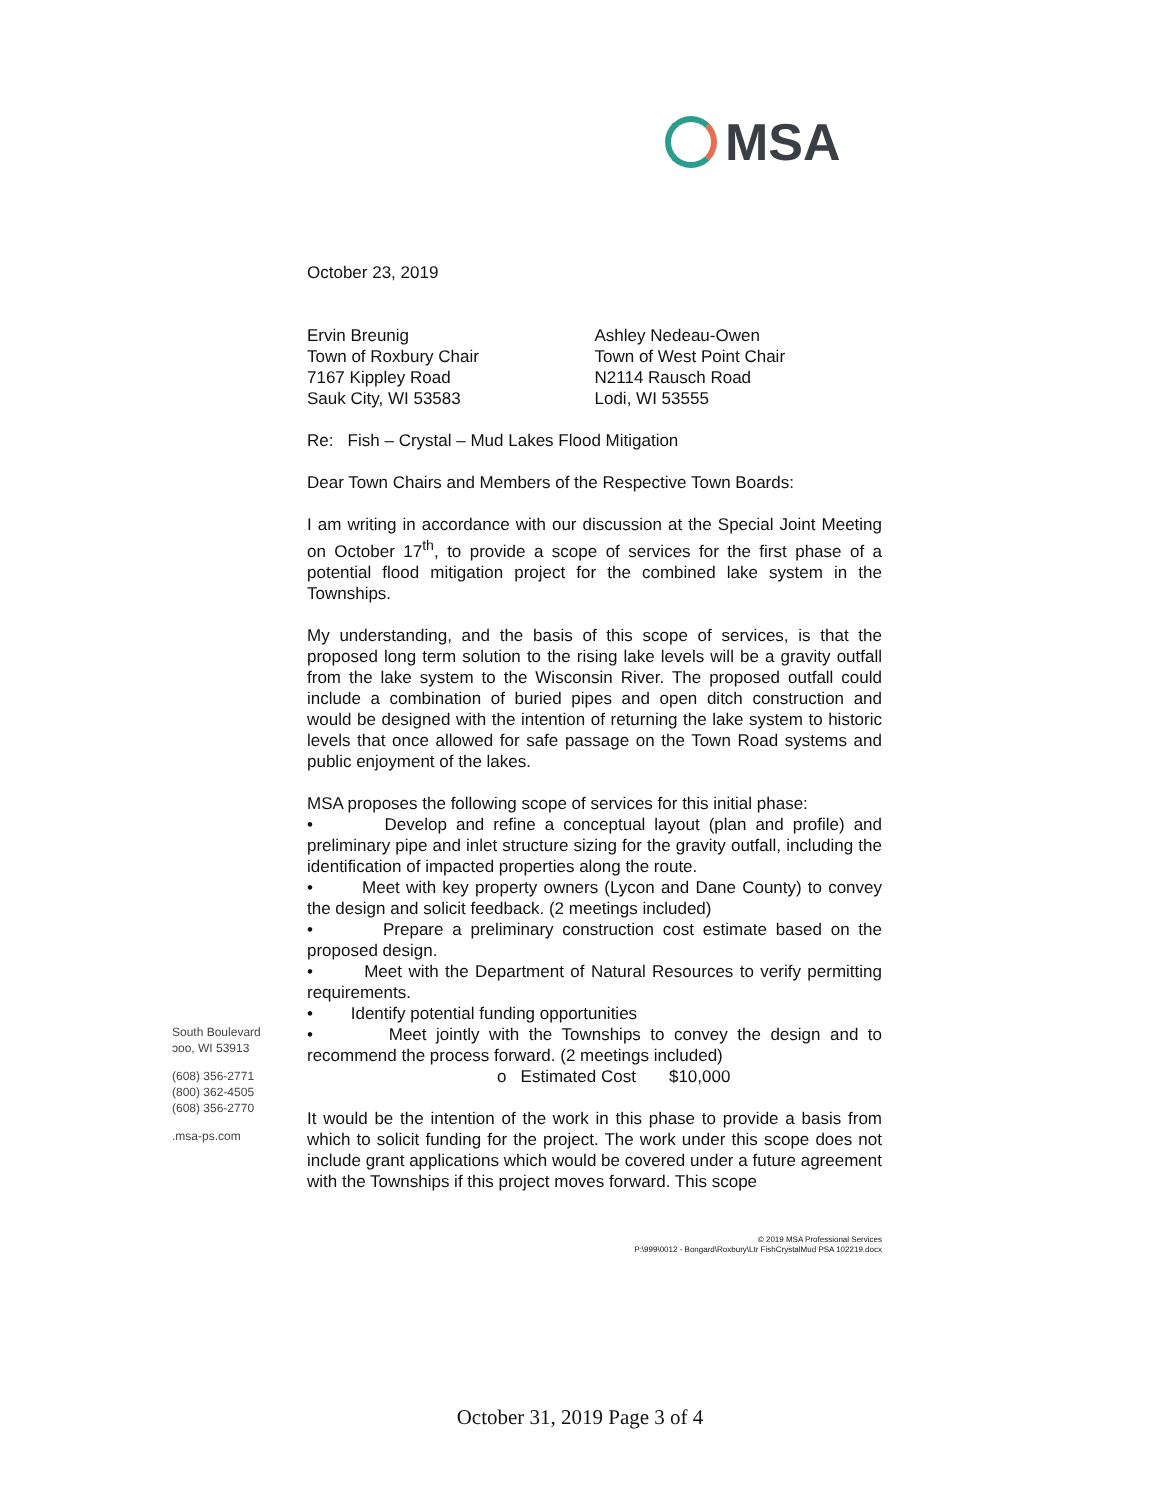MSA
October 23, 2019
Ervin Breunig
Town of Roxbury Chair
7167 Kippley Road
Sauk City, WI 53583
Ashley Nedeau-Owen
Town of West Point Chair
N2114 Rausch Road
Lodi, WI 53555
Re: Fish – Crystal – Mud Lakes Flood Mitigation
Dear Town Chairs and Members of the Respective Town Boards:
I am writing in accordance with our discussion at the Special Joint Meeting on October 17<sup>th</sup>, to provide a scope of services for the first phase of a potential flood mitigation project for the combined lake system in the Townships.
My understanding, and the basis of this scope of services, is that the proposed long term solution to the rising lake levels will be a gravity outfall from the lake system to the Wisconsin River. The proposed outfall could include a combination of buried pipes and open ditch construction and would be designed with the intention of returning the lake system to historic levels that once allowed for safe passage on the Town Road systems and public enjoyment of the lakes.
MSA proposes the following scope of services for this initial phase:
• Develop and refine a conceptual layout (plan and profile) and preliminary pipe and inlet structure sizing for the gravity outfall, including the identification of impacted properties along the route.
• Meet with key property owners (Lycon and Dane County) to convey the design and solicit feedback. (2 meetings included)
• Prepare a preliminary construction cost estimate based on the proposed design.
• Meet with the Department of Natural Resources to verify permitting requirements.
• Identify potential funding opportunities
• Meet jointly with the Townships to convey the design and to recommend the process forward. (2 meetings included)
o Estimated Cost $10,000
It would be the intention of the work in this phase to provide a basis from which to solicit funding for the project. The work under this scope does not include grant applications which would be covered under a future agreement with the Townships if this project moves forward. This scope
South Boulevard
ɔoo, WI 53913
(608) 356-2771
(800) 362-4505
(608) 356-2770
.msa-ps.com
© 2019 MSA Professional Services
P:\999\0012 - Bongard\Roxbury\Ltr FishCrystalMud PSA 102219.docx
October 31, 2019 Page 3 of 4